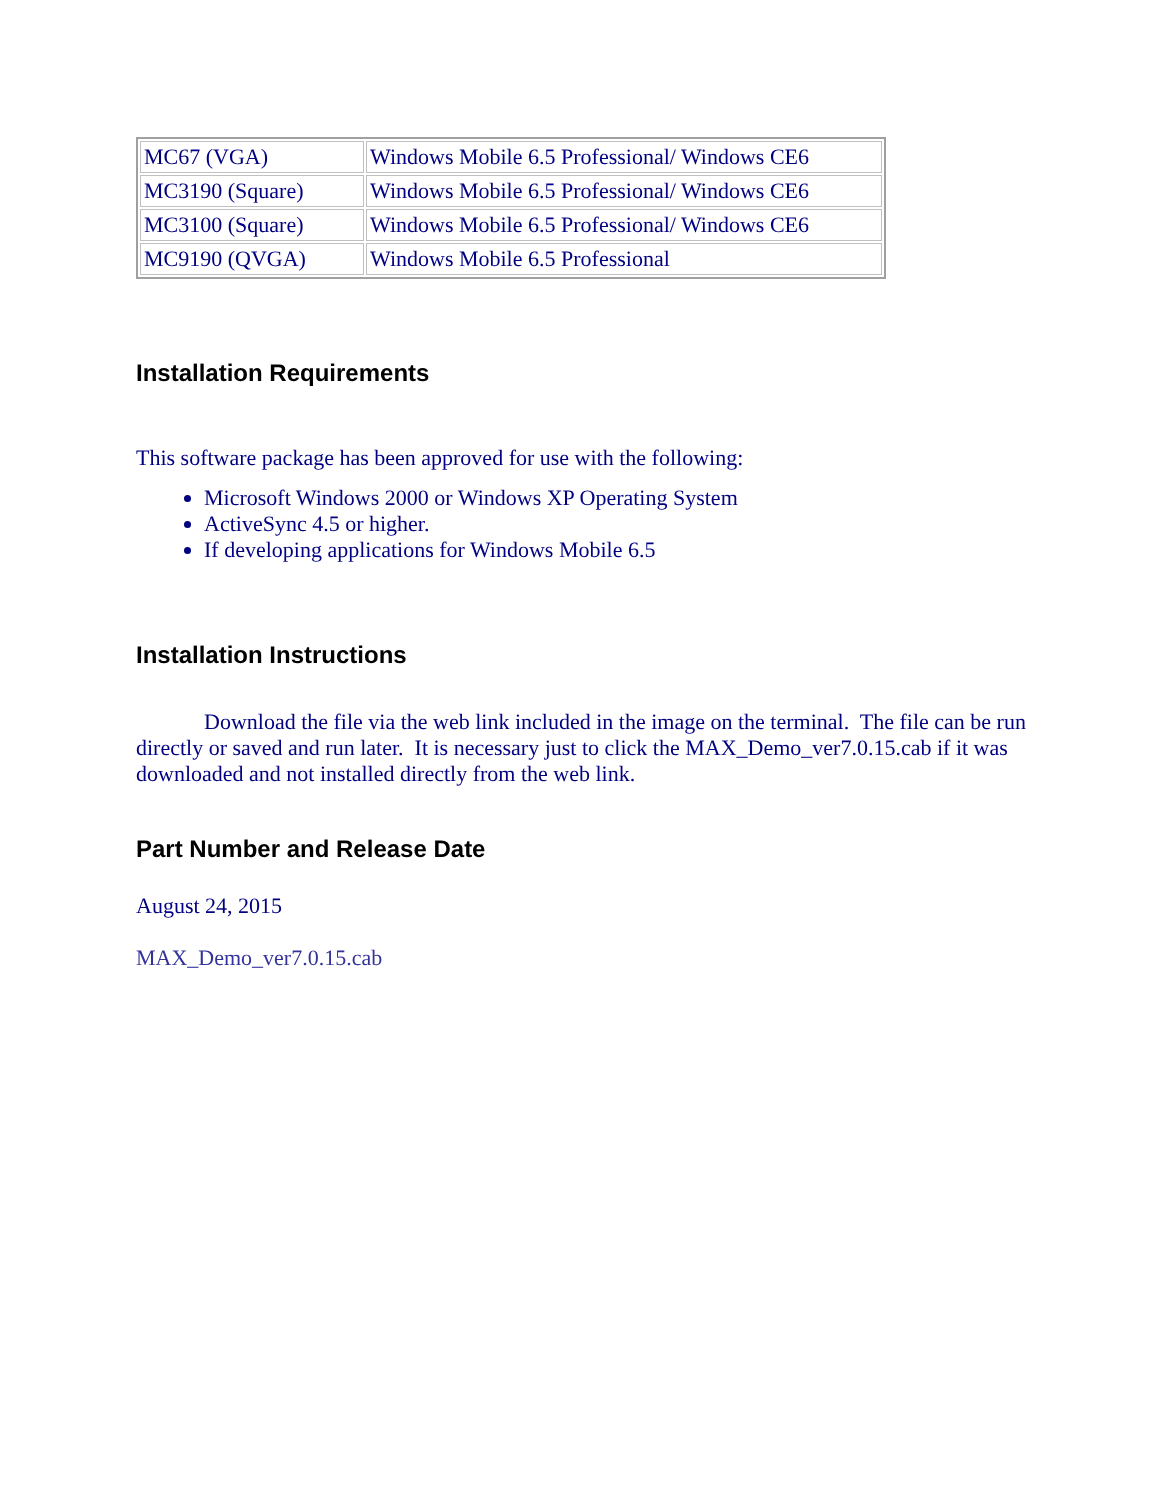| MC67 (VGA) | Windows Mobile 6.5 Professional/ Windows CE6 |
| MC3190 (Square) | Windows Mobile 6.5 Professional/ Windows CE6 |
| MC3100 (Square) | Windows Mobile 6.5 Professional/ Windows CE6 |
| MC9190 (QVGA) | Windows Mobile 6.5 Professional |
Installation Requirements
This software package has been approved for use with the following:
Microsoft Windows 2000 or Windows XP Operating System
ActiveSync 4.5 or higher.
If developing applications for Windows Mobile 6.5
Installation Instructions
Download the file via the web link included in the image on the terminal. The file can be run directly or saved and run later. It is necessary just to click the MAX_Demo_ver7.0.15.cab if it was downloaded and not installed directly from the web link.
Part Number and Release Date
August 24, 2015
MAX_Demo_ver7.0.15.cab